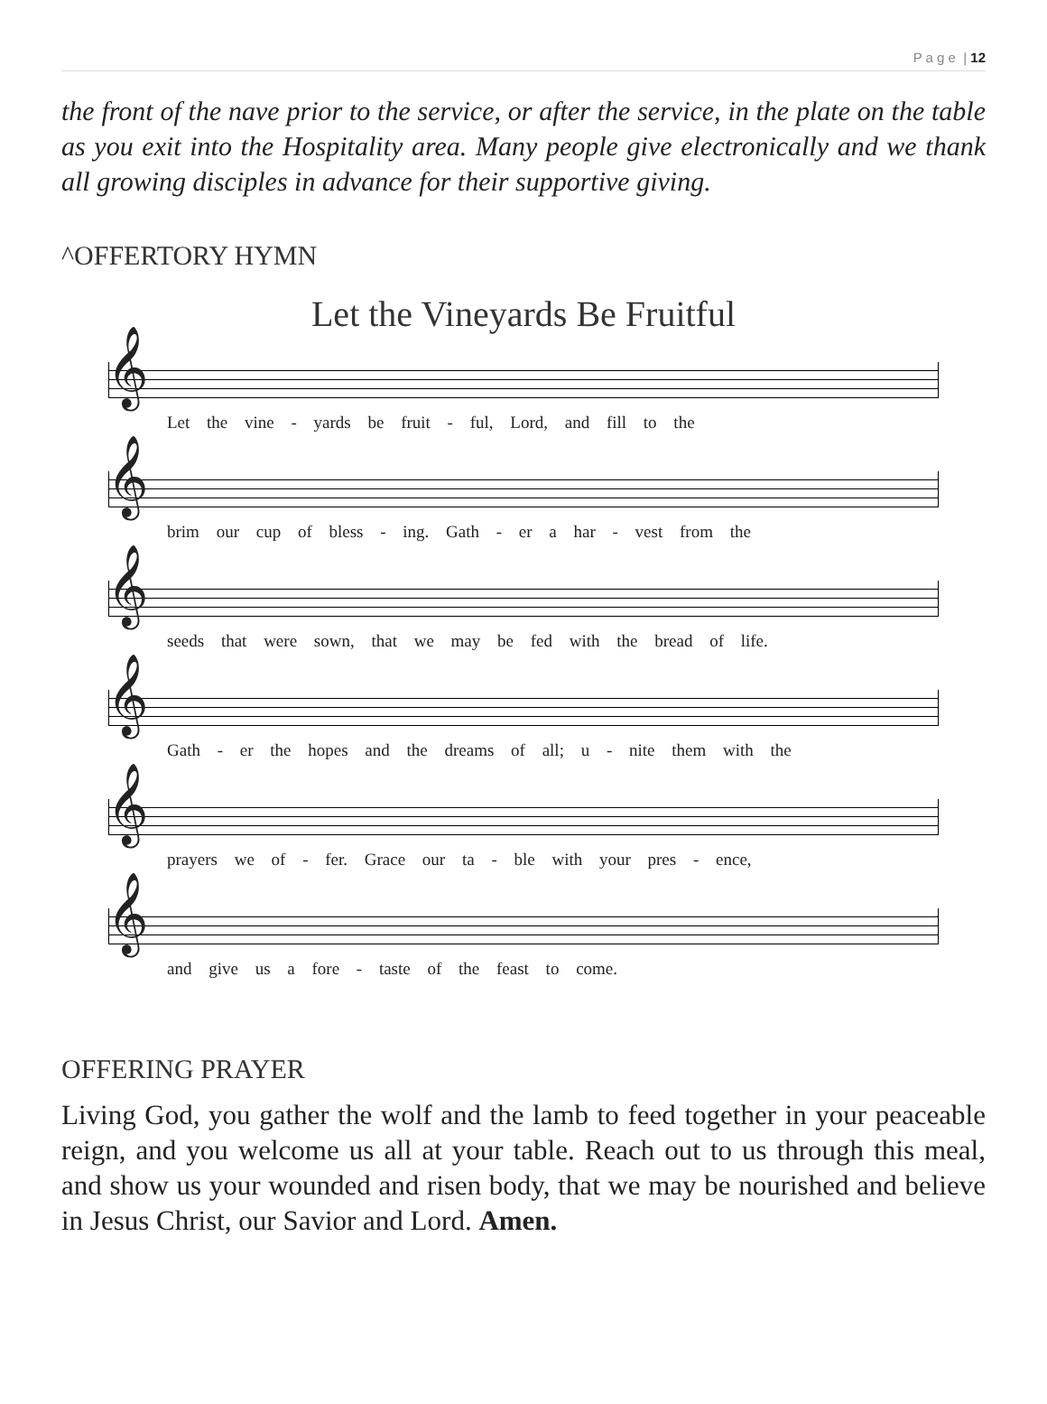P a g e | 12
the front of the nave prior to the service, or after the service, in the plate on the table as you exit into the Hospitality area. Many people give electronically and we thank all growing disciples in advance for their supportive giving.
^OFFERTORY HYMN
Let the Vineyards Be Fruitful
𝄞
Let the vine - yards be fruit - ful, Lord, and fill to the
𝄞
brim our cup of bless - ing. Gath - er a har - vest from the
𝄞
seeds that were sown, that we may be fed with the bread of life.
𝄞
Gath - er the hopes and the dreams of all; u - nite them with the
𝄞
prayers we of - fer. Grace our ta - ble with your pres - ence,
𝄞
and give us a fore - taste of the feast to come.
OFFERING PRAYER
Living God, you gather the wolf and the lamb to feed together in your peaceable reign, and you welcome us all at your table. Reach out to us through this meal, and show us your wounded and risen body, that we may be nourished and believe in Jesus Christ, our Savior and Lord. Amen.